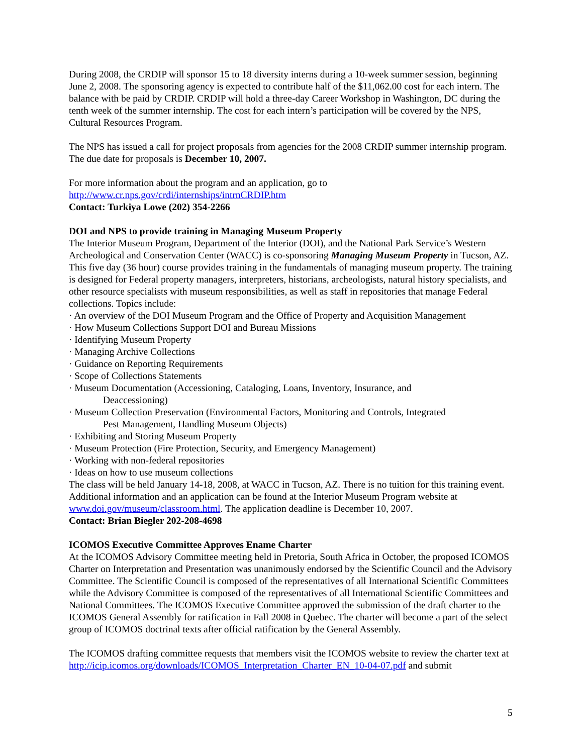During 2008, the CRDIP will sponsor 15 to 18 diversity interns during a 10-week summer session, beginning June 2, 2008. The sponsoring agency is expected to contribute half of the $11,062.00 cost for each intern. The balance with be paid by CRDIP. CRDIP will hold a three-day Career Workshop in Washington, DC during the tenth week of the summer internship. The cost for each intern’s participation will be covered by the NPS, Cultural Resources Program.
The NPS has issued a call for project proposals from agencies for the 2008 CRDIP summer internship program. The due date for proposals is December 10, 2007.
For more information about the program and an application, go to
http://www.cr.nps.gov/crdi/internships/intrnCRDIP.htm
Contact: Turkiya Lowe (202) 354-2266
DOI and NPS to provide training in Managing Museum Property
The Interior Museum Program, Department of the Interior (DOI), and the National Park Service’s Western Archeological and Conservation Center (WACC) is co-sponsoring Managing Museum Property in Tucson, AZ. This five day (36 hour) course provides training in the fundamentals of managing museum property. The training is designed for Federal property managers, interpreters, historians, archeologists, natural history specialists, and other resource specialists with museum responsibilities, as well as staff in repositories that manage Federal collections. Topics include:
· An overview of the DOI Museum Program and the Office of Property and Acquisition Management
· How Museum Collections Support DOI and Bureau Missions
· Identifying Museum Property
· Managing Archive Collections
· Guidance on Reporting Requirements
· Scope of Collections Statements
· Museum Documentation (Accessioning, Cataloging, Loans, Inventory, Insurance, and
Deaccessioning)
· Museum Collection Preservation (Environmental Factors, Monitoring and Controls, Integrated
Pest Management, Handling Museum Objects)
· Exhibiting and Storing Museum Property
· Museum Protection (Fire Protection, Security, and Emergency Management)
· Working with non-federal repositories
· Ideas on how to use museum collections
The class will be held January 14-18, 2008, at WACC in Tucson, AZ. There is no tuition for this training event. Additional information and an application can be found at the Interior Museum Program website at www.doi.gov/museum/classroom.html. The application deadline is December 10, 2007.
Contact: Brian Biegler 202-208-4698
ICOMOS Executive Committee Approves Ename Charter
At the ICOMOS Advisory Committee meeting held in Pretoria, South Africa in October, the proposed ICOMOS Charter on Interpretation and Presentation was unanimously endorsed by the Scientific Council and the Advisory Committee. The Scientific Council is composed of the representatives of all International Scientific Committees while the Advisory Committee is composed of the representatives of all International Scientific Committees and National Committees. The ICOMOS Executive Committee approved the submission of the draft charter to the ICOMOS General Assembly for ratification in Fall 2008 in Quebec. The charter will become a part of the select group of ICOMOS doctrinal texts after official ratification by the General Assembly.
The ICOMOS drafting committee requests that members visit the ICOMOS website to review the charter text at http://icip.icomos.org/downloads/ICOMOS_Interpretation_Charter_EN_10-04-07.pdf and submit
5